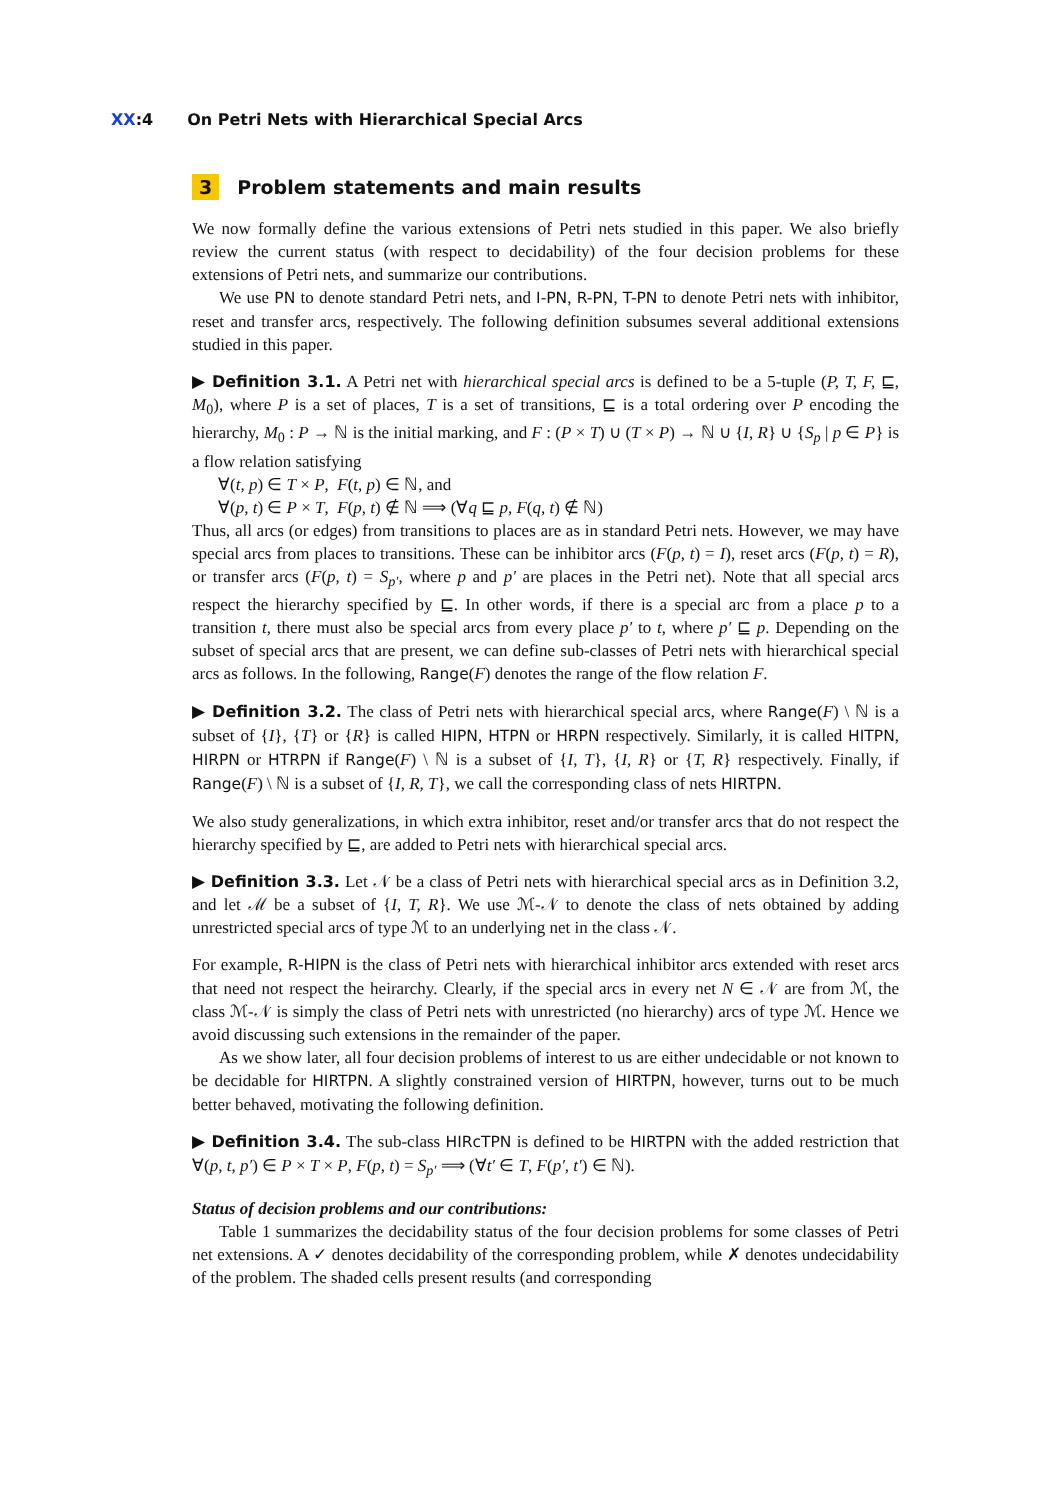XX:4 On Petri Nets with Hierarchical Special Arcs
3 Problem statements and main results
We now formally define the various extensions of Petri nets studied in this paper. We also briefly review the current status (with respect to decidability) of the four decision problems for these extensions of Petri nets, and summarize our contributions.
We use PN to denote standard Petri nets, and I-PN, R-PN, T-PN to denote Petri nets with inhibitor, reset and transfer arcs, respectively. The following definition subsumes several additional extensions studied in this paper.
▶ Definition 3.1. A Petri net with hierarchical special arcs is defined to be a 5-tuple (P, T, F, ⊑, M<sub>0</sub>), where P is a set of places, T is a set of transitions, ⊑ is a total ordering over P encoding the hierarchy, M<sub>0</sub> : P → ℕ is the initial marking, and F : (P × T) ∪ (T × P) → ℕ ∪ {I, R} ∪ {S<sub>p</sub> | p ∈ P} is a flow relation satisfying
∀(t, p) ∈ T × P, F(t, p) ∈ ℕ, and
∀(p, t) ∈ P × T, F(p, t) ∉ ℕ ⟹ (∀q ⊑ p, F(q, t) ∉ ℕ)
Thus, all arcs (or edges) from transitions to places are as in standard Petri nets. However, we may have special arcs from places to transitions. These can be inhibitor arcs (F(p, t) = I), reset arcs (F(p, t) = R), or transfer arcs (F(p, t) = S<sub>p′</sub>, where p and p′ are places in the Petri net). Note that all special arcs respect the hierarchy specified by ⊑. In other words, if there is a special arc from a place p to a transition t, there must also be special arcs from every place p′ to t, where p′ ⊑ p. Depending on the subset of special arcs that are present, we can define sub-classes of Petri nets with hierarchical special arcs as follows. In the following, Range(F) denotes the range of the flow relation F.
▶ Definition 3.2. The class of Petri nets with hierarchical special arcs, where Range(F) \ ℕ is a subset of {I}, {T} or {R} is called HIPN, HTPN or HRPN respectively. Similarly, it is called HITPN, HIRPN or HTRPN if Range(F) \ ℕ is a subset of {I, T}, {I, R} or {T, R} respectively. Finally, if Range(F) \ ℕ is a subset of {I, R, T}, we call the corresponding class of nets HIRTPN.
We also study generalizations, in which extra inhibitor, reset and/or transfer arcs that do not respect the hierarchy specified by ⊑, are added to Petri nets with hierarchical special arcs.
▶ Definition 3.3. Let 𝒩 be a class of Petri nets with hierarchical special arcs as in Definition 3.2, and let ℳ be a subset of {I, T, R}. We use ℳ-𝒩 to denote the class of nets obtained by adding unrestricted special arcs of type ℳ to an underlying net in the class 𝒩.
For example, R-HIPN is the class of Petri nets with hierarchical inhibitor arcs extended with reset arcs that need not respect the heirarchy. Clearly, if the special arcs in every net N ∈ 𝒩 are from ℳ, the class ℳ-𝒩 is simply the class of Petri nets with unrestricted (no hierarchy) arcs of type ℳ. Hence we avoid discussing such extensions in the remainder of the paper.
As we show later, all four decision problems of interest to us are either undecidable or not known to be decidable for HIRTPN. A slightly constrained version of HIRTPN, however, turns out to be much better behaved, motivating the following definition.
▶ Definition 3.4. The sub-class HIRcTPN is defined to be HIRTPN with the added restriction that ∀(p, t, p′) ∈ P × T × P, F(p, t) = S<sub>p′</sub> ⟹ (∀t′ ∈ T, F(p′, t′) ∈ ℕ).
Status of decision problems and our contributions:
Table 1 summarizes the decidability status of the four decision problems for some classes of Petri net extensions. A ✓ denotes decidability of the corresponding problem, while ✗ denotes undecidability of the problem. The shaded cells present results (and corresponding